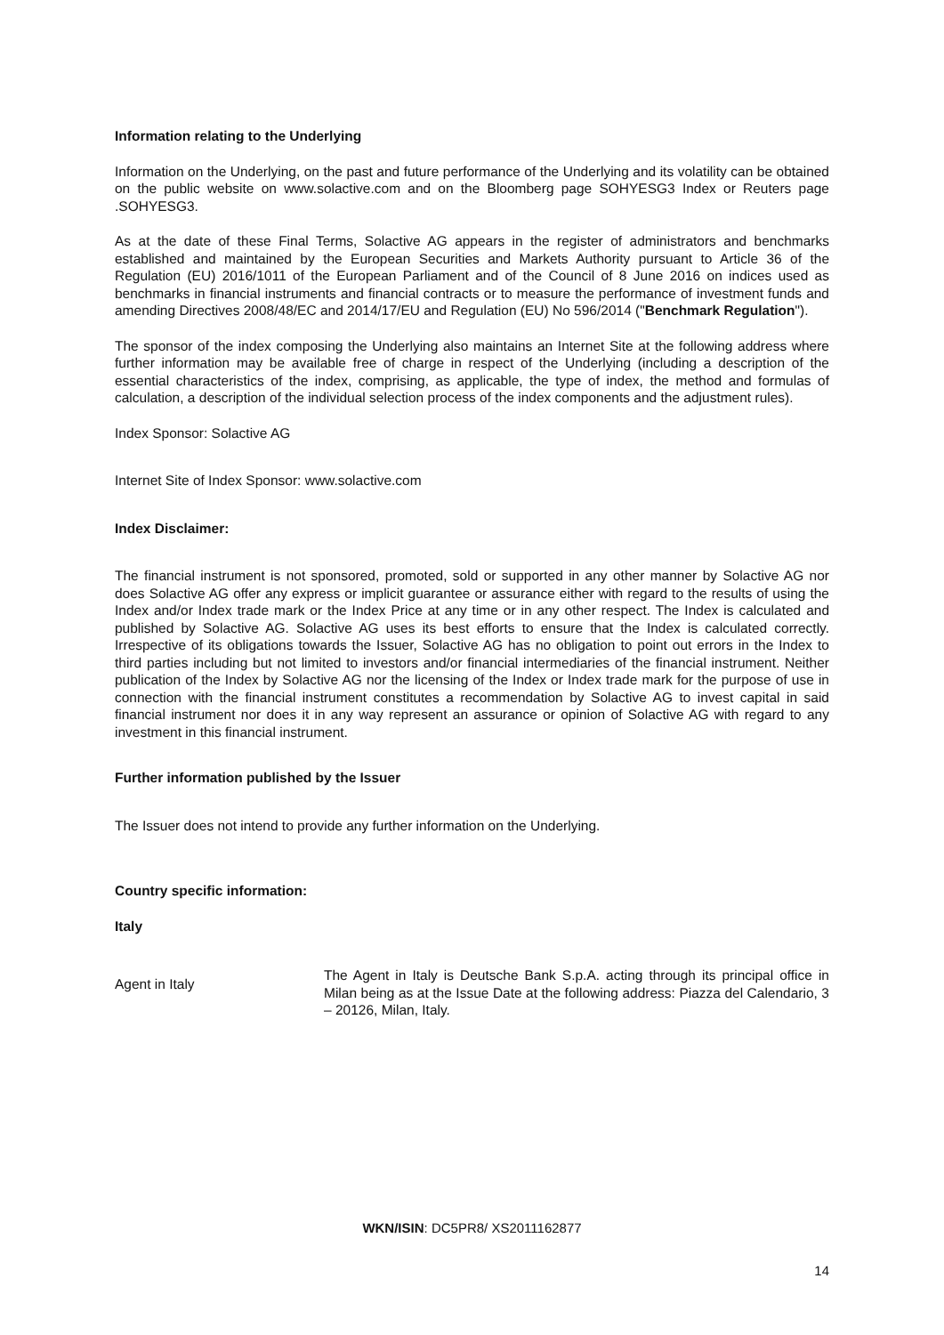Information relating to the Underlying
Information on the Underlying, on the past and future performance of the Underlying and its volatility can be obtained on the public website on www.solactive.com and on the Bloomberg page SOHYESG3 Index or Reuters page .SOHYESG3.
As at the date of these Final Terms, Solactive AG appears in the register of administrators and benchmarks established and maintained by the European Securities and Markets Authority pursuant to Article 36 of the Regulation (EU) 2016/1011 of the European Parliament and of the Council of 8 June 2016 on indices used as benchmarks in financial instruments and financial contracts or to measure the performance of investment funds and amending Directives 2008/48/EC and 2014/17/EU and Regulation (EU) No 596/2014 ("Benchmark Regulation").
The sponsor of the index composing the Underlying also maintains an Internet Site at the following address where further information may be available free of charge in respect of the Underlying (including a description of the essential characteristics of the index, comprising, as applicable, the type of index, the method and formulas of calculation, a description of the individual selection process of the index components and the adjustment rules).
Index Sponsor: Solactive AG
Internet Site of Index Sponsor: www.solactive.com
Index Disclaimer:
The financial instrument is not sponsored, promoted, sold or supported in any other manner by Solactive AG nor does Solactive AG offer any express or implicit guarantee or assurance either with regard to the results of using the Index and/or Index trade mark or the Index Price at any time or in any other respect. The Index is calculated and published by Solactive AG. Solactive AG uses its best efforts to ensure that the Index is calculated correctly. Irrespective of its obligations towards the Issuer, Solactive AG has no obligation to point out errors in the Index to third parties including but not limited to investors and/or financial intermediaries of the financial instrument. Neither publication of the Index by Solactive AG nor the licensing of the Index or Index trade mark for the purpose of use in connection with the financial instrument constitutes a recommendation by Solactive AG to invest capital in said financial instrument nor does it in any way represent an assurance or opinion of Solactive AG with regard to any investment in this financial instrument.
Further information published by the Issuer
The Issuer does not intend to provide any further information on the Underlying.
Country specific information:
Italy
| Agent in Italy | The Agent in Italy is Deutsche Bank S.p.A. acting through its principal office in Milan being as at the Issue Date at the following address: Piazza del Calendario, 3 – 20126, Milan, Italy. |
WKN/ISIN: DC5PR8/ XS2011162877
14